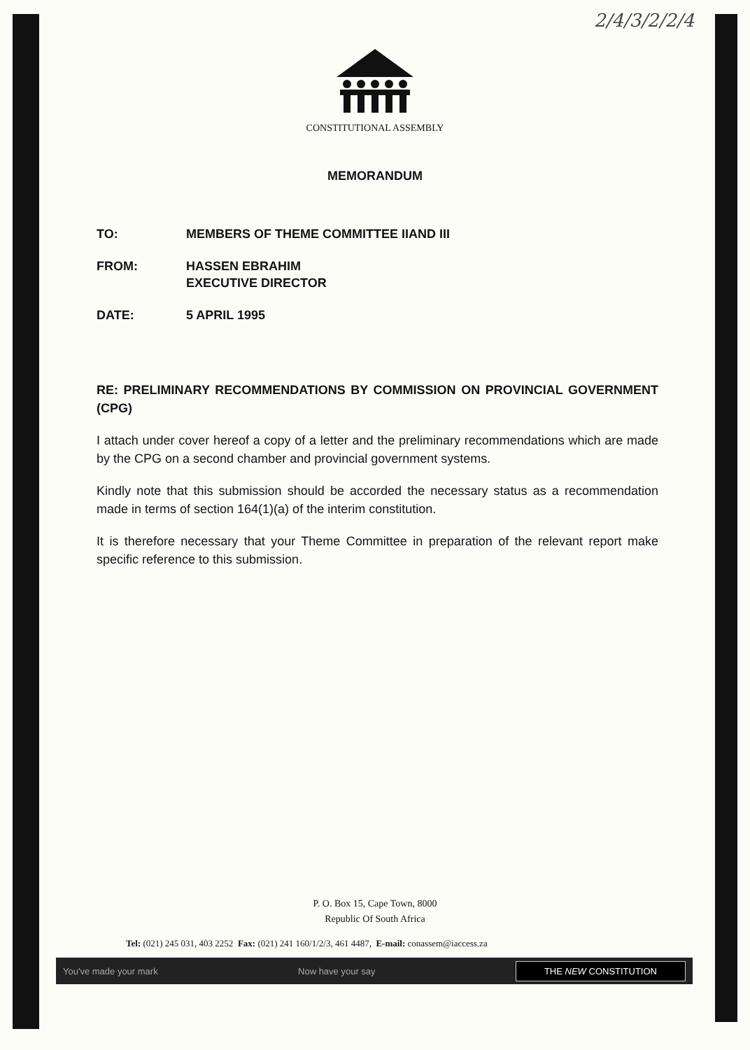2/4/3/2/2/4
CONSTITUTIONAL ASSEMBLY
MEMORANDUM
| TO: | MEMBERS OF THEME COMMITTEE IIAND III |
| FROM: | HASSEN EBRAHIM EXECUTIVE DIRECTOR |
| DATE: | 5 APRIL 1995 |
RE: PRELIMINARY RECOMMENDATIONS BY COMMISSION ON PROVINCIAL GOVERNMENT (CPG)
I attach under cover hereof a copy of a letter and the preliminary recommendations which are made by the CPG on a second chamber and provincial government systems.
Kindly note that this submission should be accorded the necessary status as a recommendation made in terms of section 164(1)(a) of the interim constitution.
It is therefore necessary that your Theme Committee in preparation of the relevant report make specific reference to this submission.
P. O. Box 15, Cape Town, 8000
Republic Of South Africa
Tel: (021) 245 031, 403 2252 Fax: (021) 241 160/1/2/3, 461 4487, E-mail: conassem@iaccess.za
You've made your mark Now have your say THE NEW CONSTITUTION